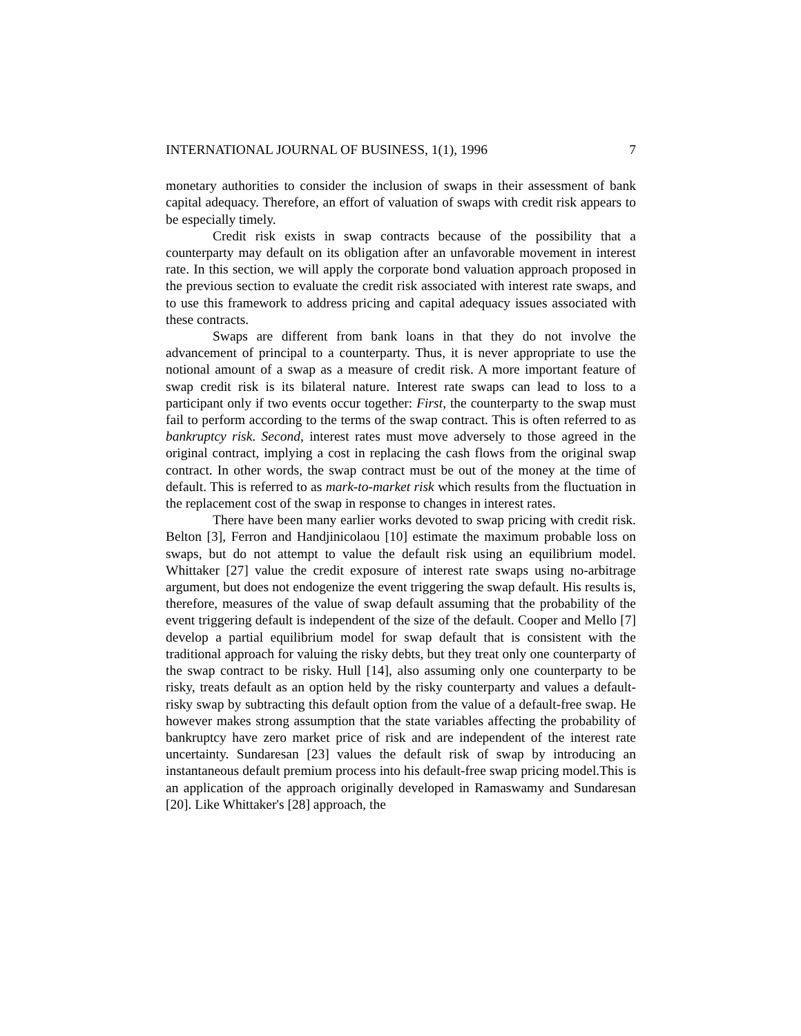INTERNATIONAL JOURNAL OF BUSINESS, 1(1), 1996 7
monetary authorities to consider the inclusion of swaps in their assessment of bank capital adequacy. Therefore, an effort of valuation of swaps with credit risk appears to be especially timely.
Credit risk exists in swap contracts because of the possibility that a counterparty may default on its obligation after an unfavorable movement in interest rate. In this section, we will apply the corporate bond valuation approach proposed in the previous section to evaluate the credit risk associated with interest rate swaps, and to use this framework to address pricing and capital adequacy issues associated with these contracts.
Swaps are different from bank loans in that they do not involve the advancement of principal to a counterparty. Thus, it is never appropriate to use the notional amount of a swap as a measure of credit risk. A more important feature of swap credit risk is its bilateral nature. Interest rate swaps can lead to loss to a participant only if two events occur together: First, the counterparty to the swap must fail to perform according to the terms of the swap contract. This is often referred to as bankruptcy risk. Second, interest rates must move adversely to those agreed in the original contract, implying a cost in replacing the cash flows from the original swap contract. In other words, the swap contract must be out of the money at the time of default. This is referred to as mark-to-market risk which results from the fluctuation in the replacement cost of the swap in response to changes in interest rates.
There have been many earlier works devoted to swap pricing with credit risk. Belton [3], Ferron and Handjinicolaou [10] estimate the maximum probable loss on swaps, but do not attempt to value the default risk using an equilibrium model. Whittaker [27] value the credit exposure of interest rate swaps using no-arbitrage argument, but does not endogenize the event triggering the swap default. His results is, therefore, measures of the value of swap default assuming that the probability of the event triggering default is independent of the size of the default. Cooper and Mello [7] develop a partial equilibrium model for swap default that is consistent with the traditional approach for valuing the risky debts, but they treat only one counterparty of the swap contract to be risky. Hull [14], also assuming only one counterparty to be risky, treats default as an option held by the risky counterparty and values a default-risky swap by subtracting this default option from the value of a default-free swap. He however makes strong assumption that the state variables affecting the probability of bankruptcy have zero market price of risk and are independent of the interest rate uncertainty. Sundaresan [23] values the default risk of swap by introducing an instantaneous default premium process into his default-free swap pricing model.This is an application of the approach originally developed in Ramaswamy and Sundaresan [20]. Like Whittaker's [28] approach, the